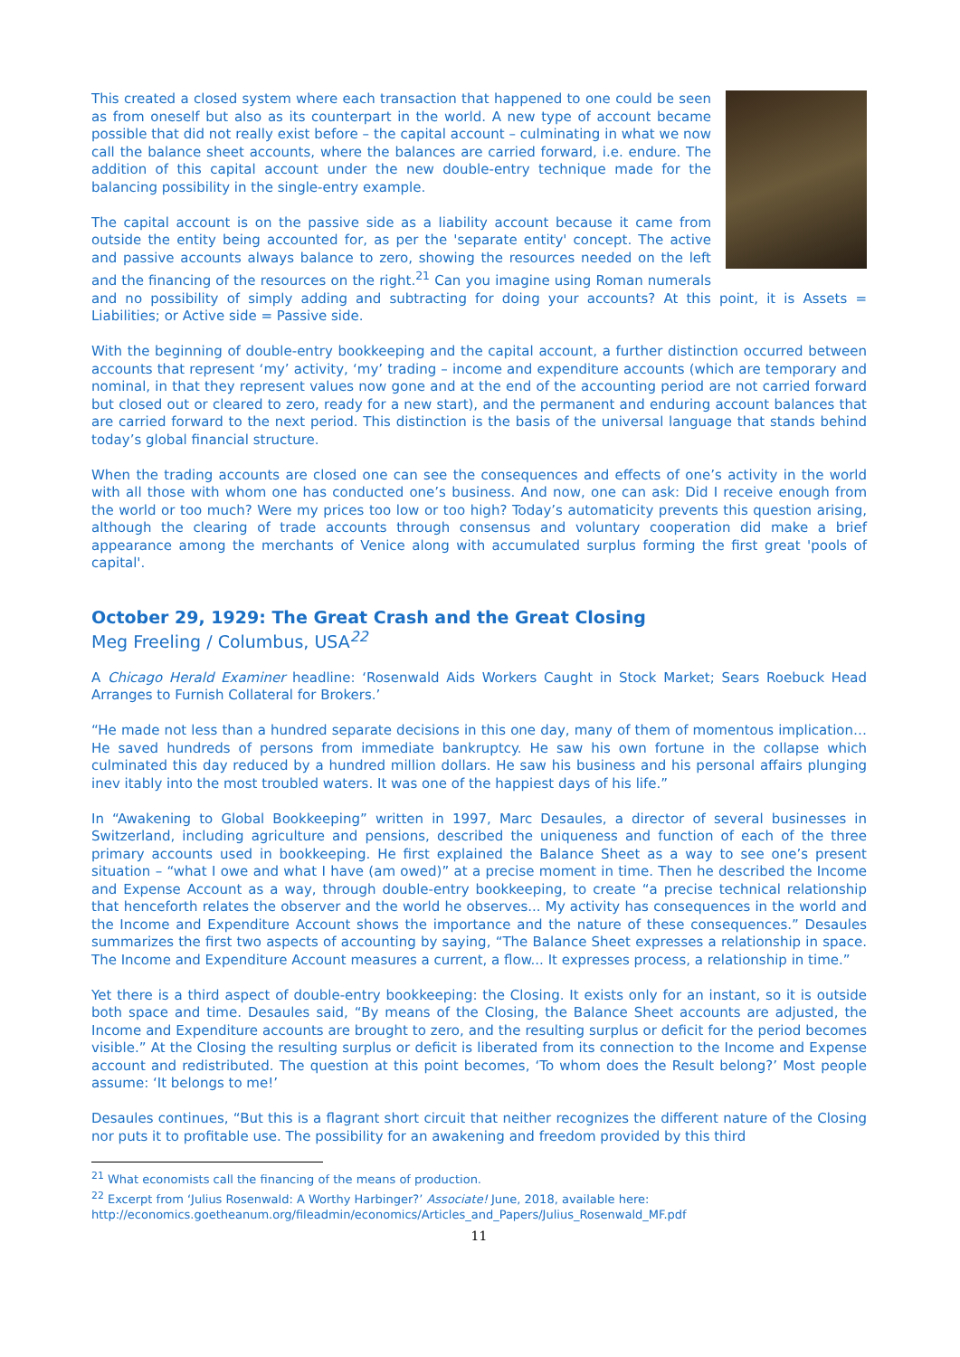This created a closed system where each transaction that happened to one could be seen as from oneself but also as its counterpart in the world. A new type of account became possible that did not really exist before – the capital account – culminating in what we now call the balance sheet accounts, where the balances are carried forward, i.e. endure. The addition of this capital account under the new double-entry technique made for the balancing possibility in the single-entry example.
The capital account is on the passive side as a liability account because it came from outside the entity being accounted for, as per the 'separate entity' concept. The active and passive accounts always balance to zero, showing the resources needed on the left and the financing of the resources on the right.<sup>21</sup> Can you imagine using Roman numerals and no possibility of simply adding and subtracting for doing your accounts? At this point, it is Assets = Liabilities; or Active side = Passive side.
With the beginning of double-entry bookkeeping and the capital account, a further distinction occurred between accounts that represent ‘my’ activity, ‘my’ trading – income and expenditure accounts (which are temporary and nominal, in that they represent values now gone and at the end of the accounting period are not carried forward but closed out or cleared to zero, ready for a new start), and the permanent and enduring account balances that are carried forward to the next period. This distinction is the basis of the universal language that stands behind today’s global financial structure.
When the trading accounts are closed one can see the consequences and effects of one’s activity in the world with all those with whom one has conducted one’s business. And now, one can ask: Did I receive enough from the world or too much? Were my prices too low or too high? Today’s automaticity prevents this question arising, although the clearing of trade accounts through consensus and voluntary cooperation did make a brief appearance among the merchants of Venice along with accumulated surplus forming the first great 'pools of capital'.
October 29, 1929: The Great Crash and the Great Closing
Meg Freeling / Columbus, USA<sup>22</sup>
A Chicago Herald Examiner headline: ‘Rosenwald Aids Workers Caught in Stock Market; Sears Roebuck Head Arranges to Furnish Collateral for Brokers.’
“He made not less than a hundred separate decisions in this one day, many of them of momentous implication… He saved hundreds of persons from immediate bankruptcy. He saw his own fortune in the collapse which culminated this day reduced by a hundred million dollars. He saw his business and his personal affairs plunging inev itably into the most troubled waters. It was one of the happiest days of his life.”
In “Awakening to Global Bookkeeping” written in 1997, Marc Desaules, a director of several businesses in Switzerland, including agriculture and pensions, described the uniqueness and function of each of the three primary accounts used in bookkeeping. He first explained the Balance Sheet as a way to see one’s present situation – “what I owe and what I have (am owed)” at a precise moment in time. Then he described the Income and Expense Account as a way, through double-entry bookkeeping, to create “a precise technical relationship that henceforth relates the observer and the world he observes... My activity has consequences in the world and the Income and Expenditure Account shows the importance and the nature of these consequences.” Desaules summarizes the first two aspects of accounting by saying, “The Balance Sheet expresses a relationship in space. The Income and Expenditure Account measures a current, a flow... It expresses process, a relationship in time.”
Yet there is a third aspect of double-entry bookkeeping: the Closing. It exists only for an instant, so it is outside both space and time. Desaules said, “By means of the Closing, the Balance Sheet accounts are adjusted, the Income and Expenditure accounts are brought to zero, and the resulting surplus or deficit for the period becomes visible.” At the Closing the resulting surplus or deficit is liberated from its connection to the Income and Expense account and redistributed. The question at this point becomes, ‘To whom does the Result belong?’ Most people assume: ‘It belongs to me!’
Desaules continues, “But this is a flagrant short circuit that neither recognizes the different nature of the Closing nor puts it to profitable use. The possibility for an awakening and freedom provided by this third
<sup>21</sup> What economists call the financing of the means of production.
<sup>22</sup> Excerpt from ‘Julius Rosenwald: A Worthy Harbinger?’ Associate! June, 2018, available here:
http://economics.goetheanum.org/fileadmin/economics/Articles_and_Papers/Julius_Rosenwald_MF.pdf
11